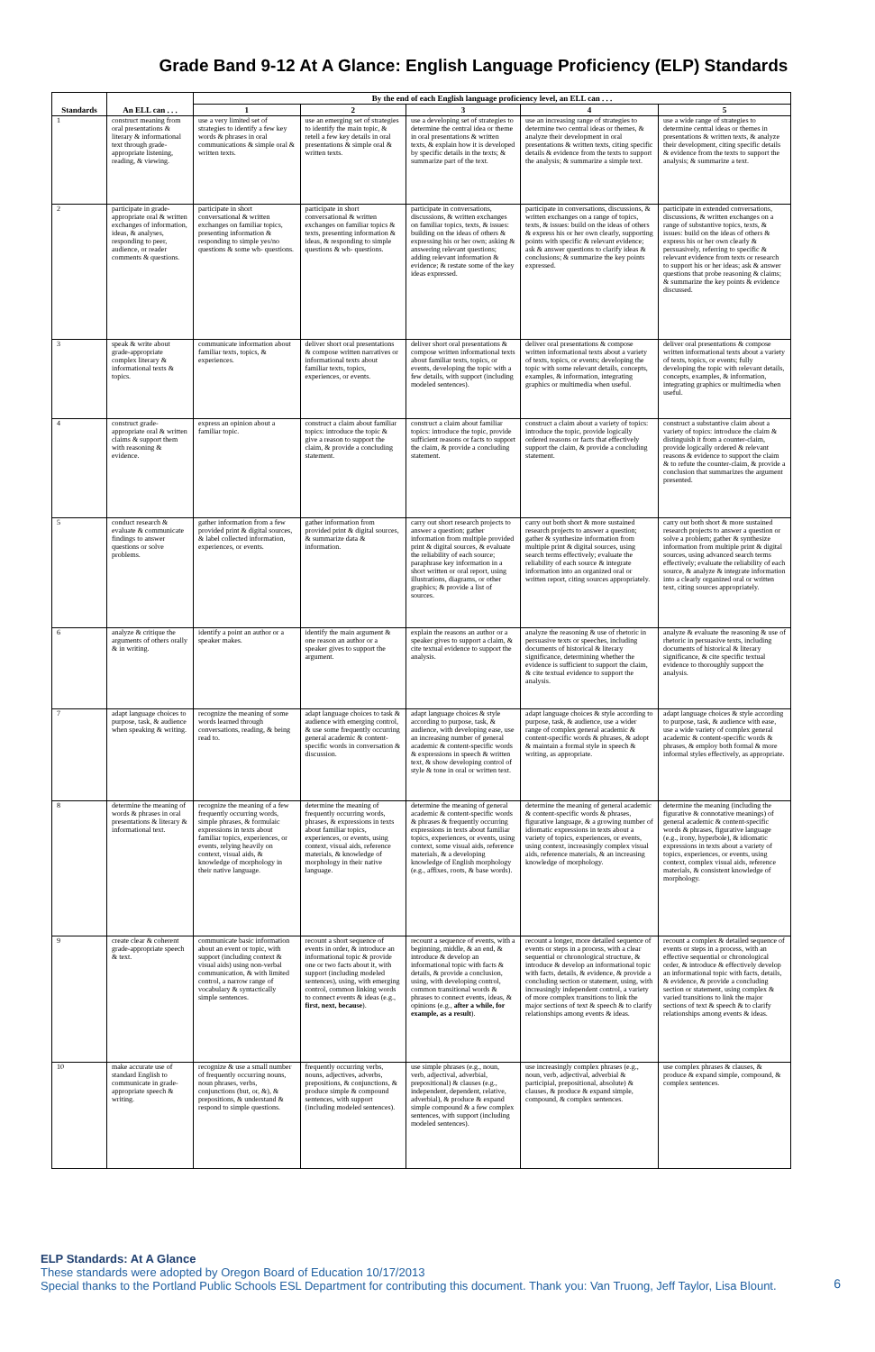Grade Band 9-12 At A Glance: English Language Proficiency (ELP) Standards
| Standards | An ELL can . . . | By the end of each English language proficiency level, an ELL can . . . | | | | |
| --- | --- | --- | --- | --- | --- | --- |
| | | 1 | 2 | 3 | 4 | 5 |
| 1 | construct meaning from oral presentations & literary & informational text through grade-appropriate listening, reading, & viewing. | use a very limited set of strategies to identify a few key words & phrases in oral communications & simple oral & written texts. | use an emerging set of strategies to identify the main topic, & retell a few key details in oral presentations & simple oral & written texts. | use a developing set of strategies to determine the central idea or theme in oral presentations & written texts, & explain how it is developed by specific details in the texts; & summarize part of the text. | use an increasing range of strategies to determine two central ideas or themes, & analyze their development in oral presentations & written texts, citing specific details & evidence from the texts to support the analysis; & summarize a simple text. | use a wide range of strategies to determine central ideas or themes in presentations & written texts, & analyze their development, citing specific details & evidence from the texts to support the analysis; & summarize a text. |
| 2 | participate in grade-appropriate oral & written exchanges of information, ideas, & analyses, responding to peer, audience, or reader comments & questions. | participate in short conversational & written exchanges on familiar topics, presenting information & responding to simple yes/no questions & some wh- questions. | participate in short conversational & written exchanges on familiar topics & texts, presenting information & ideas, & responding to simple questions & wh- questions. | participate in conversations, discussions, & written exchanges on familiar topics, texts, & issues: building on the ideas of others & expressing his or her own; asking & answering relevant questions; adding relevant information & evidence; & restate some of the key ideas expressed. | participate in conversations, discussions, & written exchanges on a range of topics, texts, & issues: build on the ideas of others & express his or her own clearly, supporting points with specific & relevant evidence; ask & answer questions to clarify ideas & conclusions; & summarize the key points expressed. | participate in extended conversations, discussions, & written exchanges on a range of substantive topics, texts, & issues: build on the ideas of others & express his or her own clearly & persuasively, referring to specific & relevant evidence from texts or research to support his or her ideas; ask & answer questions that probe reasoning & claims; & summarize the key points & evidence discussed. |
| 3 | speak & write about grade-appropriate complex literary & informational texts & topics. | communicate information about familiar texts, topics, & experiences. | deliver short oral presentations & compose written narratives or informational texts about familiar texts, topics, experiences, or events. | deliver short oral presentations & compose written informational texts about familiar texts, topics, or events, developing the topic with a few details, with support (including modeled sentences). | deliver oral presentations & compose written informational texts about a variety of texts, topics, or events; developing the topic with some relevant details, concepts, examples, & information, integrating graphics or multimedia when useful. | deliver oral presentations & compose written informational texts about a variety of texts, topics, or events; fully developing the topic with relevant details, concepts, examples, & information, integrating graphics or multimedia when useful. |
| 4 | construct grade-appropriate oral & written claims & support them with reasoning & evidence. | express an opinion about a familiar topic. | construct a claim about familiar topics: introduce the topic & give a reason to support the claim, & provide a concluding statement. | construct a claim about familiar topics: introduce the topic, provide sufficient reasons or facts to support the claim, & provide a concluding statement. | construct a claim about a variety of topics: introduce the topic, provide logically ordered reasons or facts that effectively support the claim, & provide a concluding statement. | construct a substantive claim about a variety of topics: introduce the claim & distinguish it from a counter-claim, provide logically ordered & relevant reasons & evidence to support the claim & to refute the counter-claim, & provide a conclusion that summarizes the argument presented. |
| 5 | conduct research & evaluate & communicate findings to answer questions or solve problems. | gather information from a few provided print & digital sources, & label collected information, experiences, or events. | gather information from provided print & digital sources, & summarize data & information. | carry out short research projects to answer a question; gather information from multiple provided print & digital sources, & evaluate the reliability of each source; paraphrase key information in a short written or oral report, using illustrations, diagrams, or other graphics; & provide a list of sources. | carry out both short & more sustained research projects to answer a question; gather & synthesize information from multiple print & digital sources, using search terms effectively; evaluate the reliability of each source & integrate information into an organized oral or written report, citing sources appropriately. | carry out both short & more sustained research projects to answer a question or solve a problem; gather & synthesize information from multiple print & digital sources, using advanced search terms effectively; evaluate the reliability of each source, & analyze & integrate information into a clearly organized oral or written text, citing sources appropriately. |
| 6 | analyze & critique the arguments of others orally & in writing. | identify a point an author or a speaker makes. | identify the main argument & one reason an author or a speaker gives to support the argument. | explain the reasons an author or a speaker gives to support a claim, & cite textual evidence to support the analysis. | analyze the reasoning & use of rhetoric in persuasive texts or speeches, including documents of historical & literary significance, determining whether the evidence is sufficient to support the claim, & cite textual evidence to support the analysis. | analyze & evaluate the reasoning & use of rhetoric in persuasive texts, including documents of historical & literary significance, & cite specific textual evidence to thoroughly support the analysis. |
| 7 | adapt language choices to purpose, task, & audience when speaking & writing. | recognize the meaning of some words learned through conversations, reading, & being read to. | adapt language choices to task & audience with emerging control, & use some frequently occurring general academic & content-specific words in conversation & discussion. | adapt language choices & style according to purpose, task, & audience, with developing ease, use an increasing number of general academic & content-specific words & expressions in speech & written text, & show developing control of style & tone in oral or written text. | adapt language choices & style according to purpose, task, & audience, use a wider range of complex general academic & content-specific words & phrases, & adopt & maintain a formal style in speech & writing, as appropriate. | adapt language choices & style according to purpose, task, & audience with ease, use a wide variety of complex general academic & content-specific words & phrases, & employ both formal & more informal styles effectively, as appropriate. |
| 8 | determine the meaning of words & phrases in oral presentations & literary & informational text. | recognize the meaning of a few frequently occurring words, simple phrases, & formulaic expressions in texts about familiar topics, experiences, or events, relying heavily on context, visual aids, & knowledge of morphology in their native language. | determine the meaning of frequently occurring words, phrases, & expressions in texts about familiar topics, experiences, or events, using context, visual aids, reference materials, & knowledge of morphology in their native language. | determine the meaning of general academic & content-specific words & phrases & frequently occurring expressions in texts about familiar topics, experiences, or events, using context, some visual aids, reference materials, & a developing knowledge of English morphology (e.g., affixes, roots, & base words). | determine the meaning of general academic & content-specific words & phrases, figurative language, & a growing number of idiomatic expressions in texts about a variety of topics, experiences, or events, using context, increasingly complex visual aids, reference materials, & an increasing knowledge of morphology. | determine the meaning (including the figurative & connotative meanings) of general academic & content-specific words & phrases, figurative language (e.g., irony, hyperbole), & idiomatic expressions in texts about a variety of topics, experiences, or events, using context, complex visual aids, reference materials, & consistent knowledge of morphology. |
| 9 | create clear & coherent grade-appropriate speech & text. | communicate basic information about an event or topic, with support (including context & visual aids) using non-verbal communication, & with limited control, a narrow range of vocabulary & syntactically simple sentences. | recount a short sequence of events in order, & introduce an informational topic & provide one or two facts about it, with support (including modeled sentences), using, with emerging control, common linking words to connect events & ideas (e.g., first, next, because ). | recount a sequence of events, with a beginning, middle, & an end, & introduce & develop an informational topic with facts & details, & provide a conclusion, using, with developing control, common transitional words & phrases to connect events, ideas, & opinions (e.g., after a while, for example, as a result ). | recount a longer, more detailed sequence of events or steps in a process, with a clear sequential or chronological structure, & introduce & develop an informational topic with facts, details, & evidence, & provide a concluding section or statement, using, with increasingly independent control, a variety of more complex transitions to link the major sections of text & speech & to clarify relationships among events & ideas. | recount a complex & detailed sequence of events or steps in a process, with an effective sequential or chronological order, & introduce & effectively develop an informational topic with facts, details, & evidence, & provide a concluding section or statement, using complex & varied transitions to link the major sections of text & speech & to clarify relationships among events & ideas. |
| 10 | make accurate use of standard English to communicate in grade-appropriate speech & writing. | recognize & use a small number of frequently occurring nouns, noun phrases, verbs, conjunctions (but, or, &), & prepositions, & understand & respond to simple questions. | frequently occurring verbs, nouns, adjectives, adverbs, prepositions, & conjunctions, & produce simple & compound sentences, with support (including modeled sentences). | use simple phrases (e.g., noun, verb, adjectival, adverbial, prepositional) & clauses (e.g., independent, dependent, relative, adverbial), & produce & expand simple compound & a few complex sentences, with support (including modeled sentences). | use increasingly complex phrases (e.g., noun, verb, adjectival, adverbial & participial, prepositional, absolute) & clauses, & produce & expand simple, compound, & complex sentences. | use complex phrases & clauses, & produce & expand simple, compound, & complex sentences. |
ELP Standards: At A Glance
These standards were adopted by Oregon Board of Education 10/17/2013
Special thanks to the Portland Public Schools ESL Department for contributing this document. Thank you: Van Truong, Jeff Taylor, Lisa Blount.
6